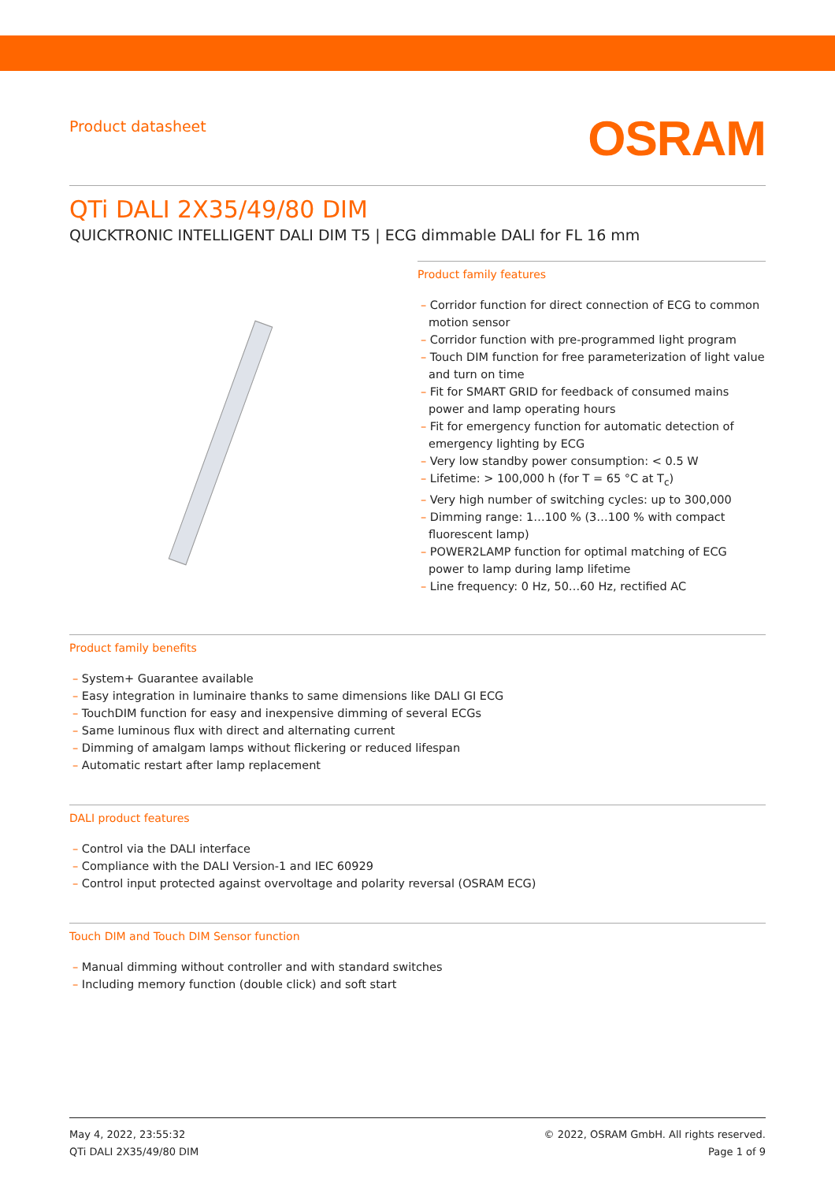Product datasheet
OSRAM
QTi DALI 2X35/49/80 DIM
QUICKTRONIC INTELLIGENT DALI DIM T5 | ECG dimmable DALI for FL 16 mm
Product family features
– Corridor function for direct connection of ECG to common motion sensor
– Corridor function with pre-programmed light program
– Touch DIM function for free parameterization of light value and turn on time
– Fit for SMART GRID for feedback of consumed mains power and lamp operating hours
– Fit for emergency function for automatic detection of emergency lighting by ECG
– Very low standby power consumption: < 0.5 W
– Lifetime: > 100,000 h (for T = 65 °C at T<sub>c</sub>)
– Very high number of switching cycles: up to 300,000
– Dimming range: 1…100 % (3…100 % with compact fluorescent lamp)
– POWER2LAMP function for optimal matching of ECG power to lamp during lamp lifetime
– Line frequency: 0 Hz, 50…60 Hz, rectified AC
Product family benefits
– System+ Guarantee available
– Easy integration in luminaire thanks to same dimensions like DALI GI ECG
– TouchDIM function for easy and inexpensive dimming of several ECGs
– Same luminous flux with direct and alternating current
– Dimming of amalgam lamps without flickering or reduced lifespan
– Automatic restart after lamp replacement
DALI product features
– Control via the DALI interface
– Compliance with the DALI Version-1 and IEC 60929
– Control input protected against overvoltage and polarity reversal (OSRAM ECG)
Touch DIM and Touch DIM Sensor function
– Manual dimming without controller and with standard switches
– Including memory function (double click) and soft start
May 4, 2022, 23:55:32
QTi DALI 2X35/49/80 DIM
© 2022, OSRAM GmbH. All rights reserved.
Page 1 of 9